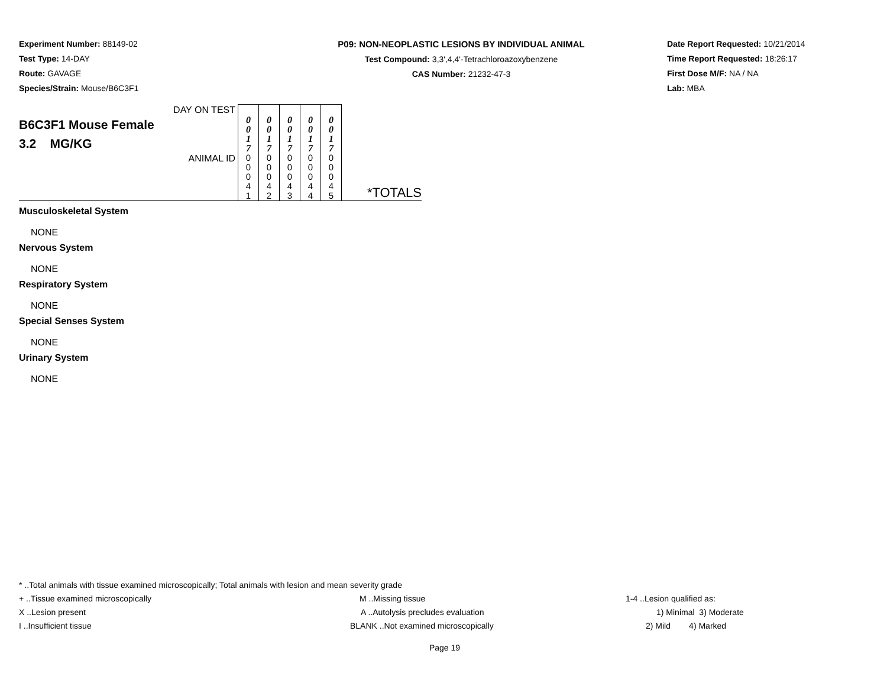Experiment Number: 88149-02
Test Type: 14-DAY
Route: GAVAGE
Species/Strain: Mouse/B6C3F1
P09: NON-NEOPLASTIC LESIONS BY INDIVIDUAL ANIMAL
Test Compound: 3,3',4,4'-Tetrachloroazoxybenzene
CAS Number: 21232-47-3
Date Report Requested: 10/21/2014
Time Report Requested: 18:26:17
First Dose M/F: NA / NA
Lab: MBA
| DAY ON TEST B6C3F1 Mouse Female 3.2 MG/KG | 0 0 1 7 | 0 0 1 7 | 0 0 1 7 | 0 0 1 7 | 0 0 1 7 | |
| ANIMAL ID | 0 0 0 4 1 | 0 0 0 4 2 | 0 0 0 4 3 | 0 0 0 4 4 | 0 0 0 4 5 | *TOTALS |
Musculoskeletal System
NONE
Nervous System
NONE
Respiratory System
NONE
Special Senses System
NONE
Urinary System
NONE
* ..Total animals with tissue examined microscopically; Total animals with lesion and mean severity grade
+ ..Tissue examined microscopically M ..Missing tissue 1-4 ..Lesion qualified as:
X ..Lesion present A ..Autolysis precludes evaluation 1) Minimal 3) Moderate
I ..Insufficient tissue BLANK ..Not examined microscopically 2) Mild 4) Marked
Page 19